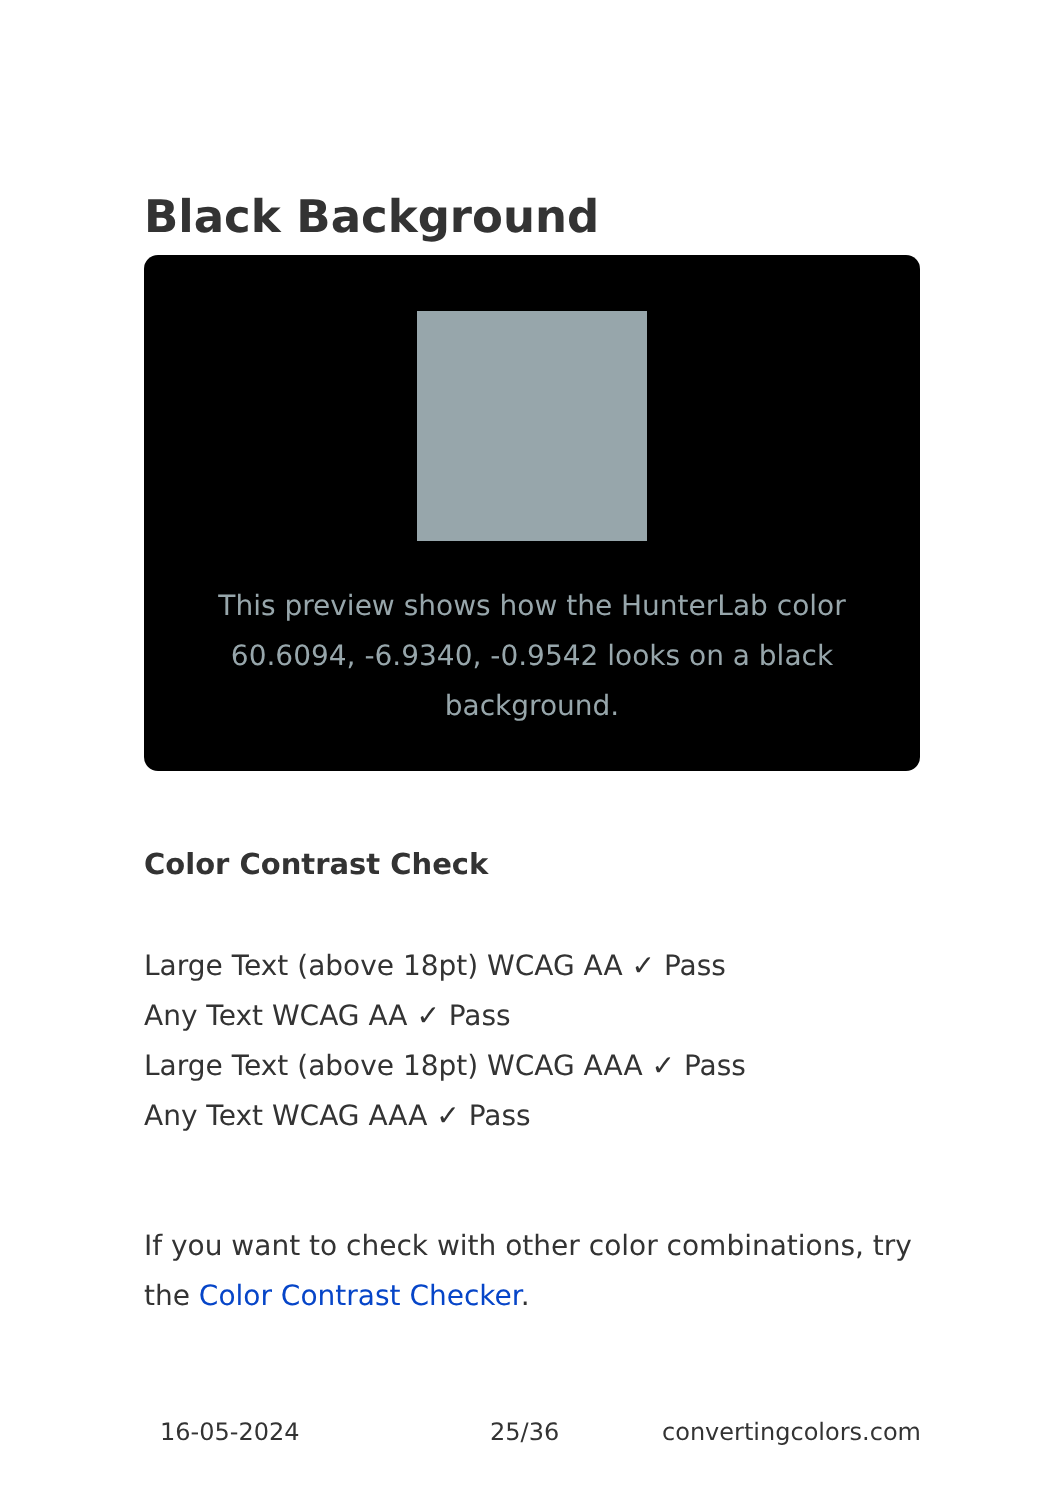Black Background
This preview shows how the HunterLab color 60.6094, -6.9340, -0.9542 looks on a black background.
Color Contrast Check
Large Text (above 18pt) WCAG AA ✓ Pass
Any Text WCAG AA ✓ Pass
Large Text (above 18pt) WCAG AAA ✓ Pass
Any Text WCAG AAA ✓ Pass
If you want to check with other color combinations, try the Color Contrast Checker.
16-05-2024 25/36 convertingcolors.com